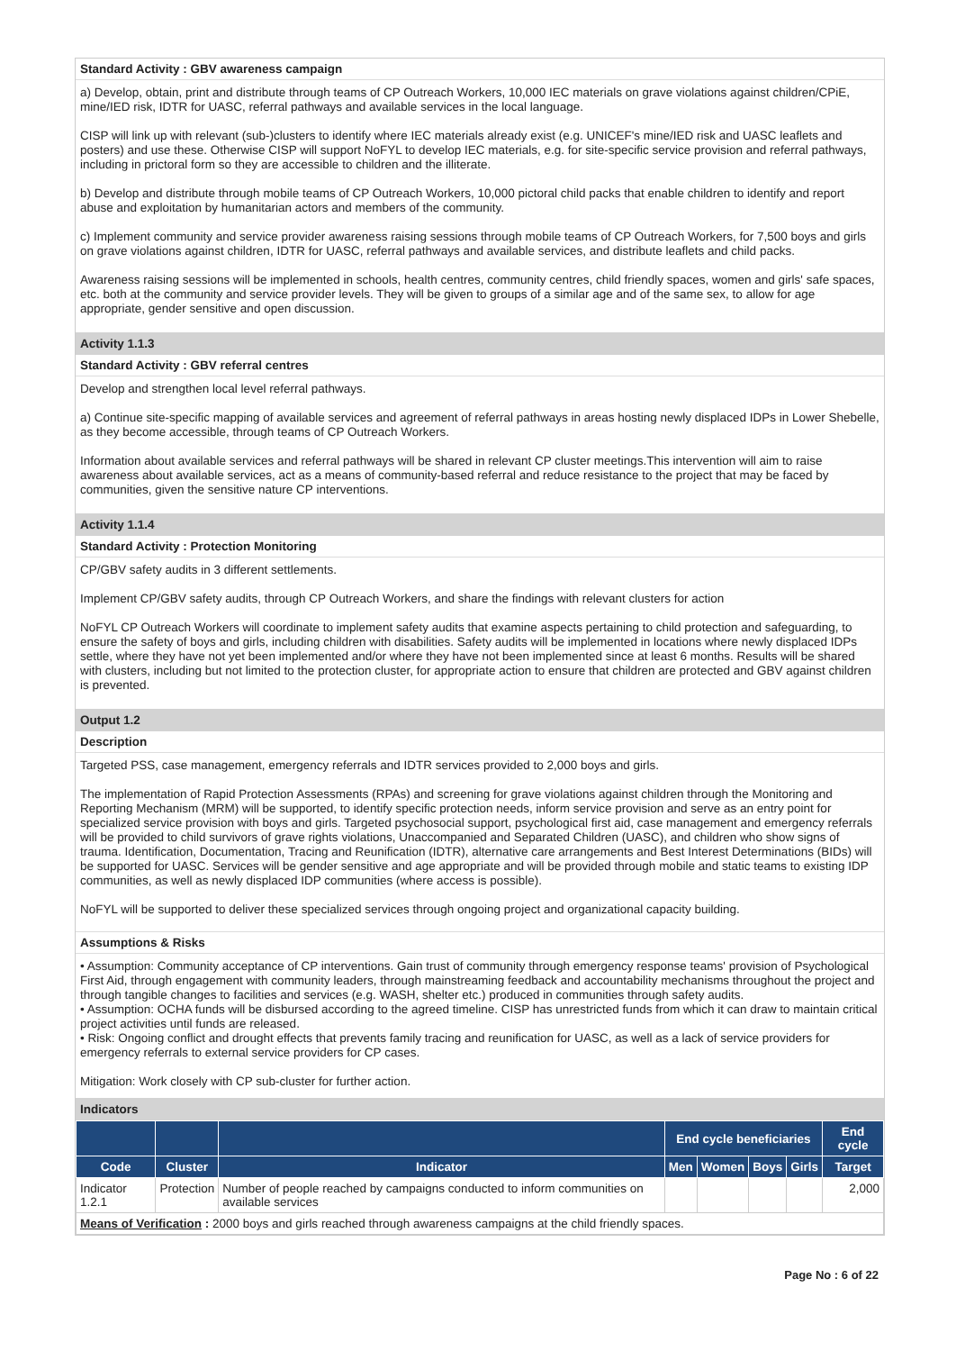Standard Activity : GBV awareness campaign
a) Develop, obtain, print and distribute through teams of CP Outreach Workers, 10,000 IEC materials on grave violations against children/CPiE, mine/IED risk, IDTR for UASC, referral pathways and available services in the local language.
CISP will link up with relevant (sub-)clusters to identify where IEC materials already exist (e.g. UNICEF's mine/IED risk and UASC leaflets and posters) and use these. Otherwise CISP will support NoFYL to develop IEC materials, e.g. for site-specific service provision and referral pathways, including in prictoral form so they are accessible to children and the illiterate.
b) Develop and distribute through mobile teams of CP Outreach Workers, 10,000 pictoral child packs that enable children to identify and report abuse and exploitation by humanitarian actors and members of the community.
c) Implement community and service provider awareness raising sessions through mobile teams of CP Outreach Workers, for 7,500 boys and girls on grave violations against children, IDTR for UASC, referral pathways and available services, and distribute leaflets and child packs.
Awareness raising sessions will be implemented in schools, health centres, community centres, child friendly spaces, women and girls' safe spaces, etc. both at the community and service provider levels. They will be given to groups of a similar age and of the same sex, to allow for age appropriate, gender sensitive and open discussion.
Activity 1.1.3
Standard Activity : GBV referral centres
Develop and strengthen local level referral pathways.
a) Continue site-specific mapping of available services and agreement of referral pathways in areas hosting newly displaced IDPs in Lower Shebelle, as they become accessible, through teams of CP Outreach Workers.
Information about available services and referral pathways will be shared in relevant CP cluster meetings.This intervention will aim to raise awareness about available services, act as a means of community-based referral and reduce resistance to the project that may be faced by communities, given the sensitive nature CP interventions.
Activity 1.1.4
Standard Activity : Protection Monitoring
CP/GBV safety audits in 3 different settlements.
Implement CP/GBV safety audits, through CP Outreach Workers, and share the findings with relevant clusters for action
NoFYL CP Outreach Workers will coordinate to implement safety audits that examine aspects pertaining to child protection and safeguarding, to ensure the safety of boys and girls, including children with disabilities. Safety audits will be implemented in locations where newly displaced IDPs settle, where they have not yet been implemented and/or where they have not been implemented since at least 6 months. Results will be shared with clusters, including but not limited to the protection cluster, for appropriate action to ensure that children are protected and GBV against children is prevented.
Output 1.2
Description
Targeted PSS, case management, emergency referrals and IDTR services provided to 2,000 boys and girls.
The implementation of Rapid Protection Assessments (RPAs) and screening for grave violations against children through the Monitoring and Reporting Mechanism (MRM) will be supported, to identify specific protection needs, inform service provision and serve as an entry point for specialized service provision with boys and girls. Targeted psychosocial support, psychological first aid, case management and emergency referrals will be provided to child survivors of grave rights violations, Unaccompanied and Separated Children (UASC), and children who show signs of trauma. Identification, Documentation, Tracing and Reunification (IDTR), alternative care arrangements and Best Interest Determinations (BIDs) will be supported for UASC. Services will be gender sensitive and age appropriate and will be provided through mobile and static teams to existing IDP communities, as well as newly displaced IDP communities (where access is possible).
NoFYL will be supported to deliver these specialized services through ongoing project and organizational capacity building.
Assumptions & Risks
• Assumption: Community acceptance of CP interventions. Gain trust of community through emergency response teams' provision of Psychological First Aid, through engagement with community leaders, through mainstreaming feedback and accountability mechanisms throughout the project and through tangible changes to facilities and services (e.g. WASH, shelter etc.) produced in communities through safety audits.
• Assumption: OCHA funds will be disbursed according to the agreed timeline. CISP has unrestricted funds from which it can draw to maintain critical project activities until funds are released.
• Risk: Ongoing conflict and drought effects that prevents family tracing and reunification for UASC, as well as a lack of service providers for emergency referrals to external service providers for CP cases.
Mitigation: Work closely with CP sub-cluster for further action.
Indicators
| | | | End cycle beneficiaries | | | | End cycle |
| --- | --- | --- | --- | --- | --- | --- | --- |
| Code | Cluster | Indicator | Men | Women | Boys | Girls | Target |
| Indicator 1.2.1 | Protection | Number of people reached by campaigns conducted to inform communities on available services | | | | | 2,000 |
| Means of Verification : 2000 boys and girls reached through awareness campaigns at the child friendly spaces. | | | | | | | |
Page No : 6 of 22